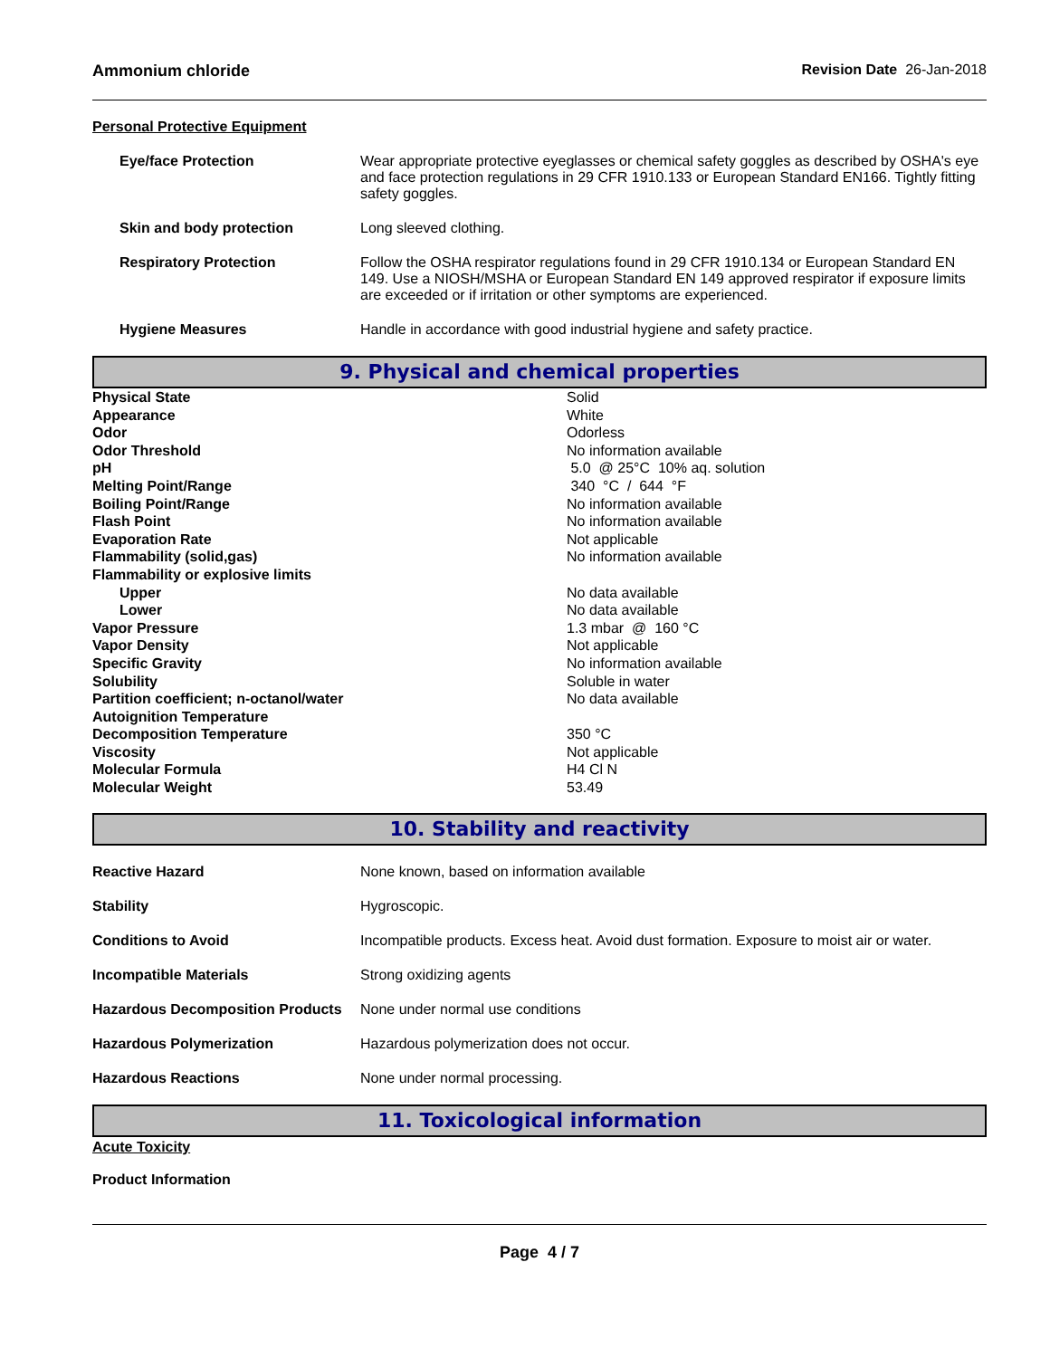Ammonium chloride Revision Date 26-Jan-2018
Personal Protective Equipment
| Eye/face Protection | Wear appropriate protective eyeglasses or chemical safety goggles as described by OSHA's eye and face protection regulations in 29 CFR 1910.133 or European Standard EN166. Tightly fitting safety goggles. |
| Skin and body protection | Long sleeved clothing. |
| Respiratory Protection | Follow the OSHA respirator regulations found in 29 CFR 1910.134 or European Standard EN 149. Use a NIOSH/MSHA or European Standard EN 149 approved respirator if exposure limits are exceeded or if irritation or other symptoms are experienced. |
| Hygiene Measures | Handle in accordance with good industrial hygiene and safety practice. |
9. Physical and chemical properties
| Physical State | Solid |
| Appearance | White |
| Odor | Odorless |
| Odor Threshold | No information available |
| pH | 5.0 @ 25°C 10% aq. solution |
| Melting Point/Range | 340 °C / 644 °F |
| Boiling Point/Range | No information available |
| Flash Point | No information available |
| Evaporation Rate | Not applicable |
| Flammability (solid,gas) | No information available |
| Flammability or explosive limits | |
| Upper | No data available |
| Lower | No data available |
| Vapor Pressure | 1.3 mbar @ 160 °C |
| Vapor Density | Not applicable |
| Specific Gravity | No information available |
| Solubility | Soluble in water |
| Partition coefficient; n-octanol/water | No data available |
| Autoignition Temperature | |
| Decomposition Temperature | 350 °C |
| Viscosity | Not applicable |
| Molecular Formula | H4 Cl N |
| Molecular Weight | 53.49 |
10. Stability and reactivity
| Reactive Hazard | None known, based on information available |
| Stability | Hygroscopic. |
| Conditions to Avoid | Incompatible products. Excess heat. Avoid dust formation. Exposure to moist air or water. |
| Incompatible Materials | Strong oxidizing agents |
| Hazardous Decomposition Products | None under normal use conditions |
| Hazardous Polymerization | Hazardous polymerization does not occur. |
| Hazardous Reactions | None under normal processing. |
11. Toxicological information
Acute Toxicity
Product Information
Page 4 / 7